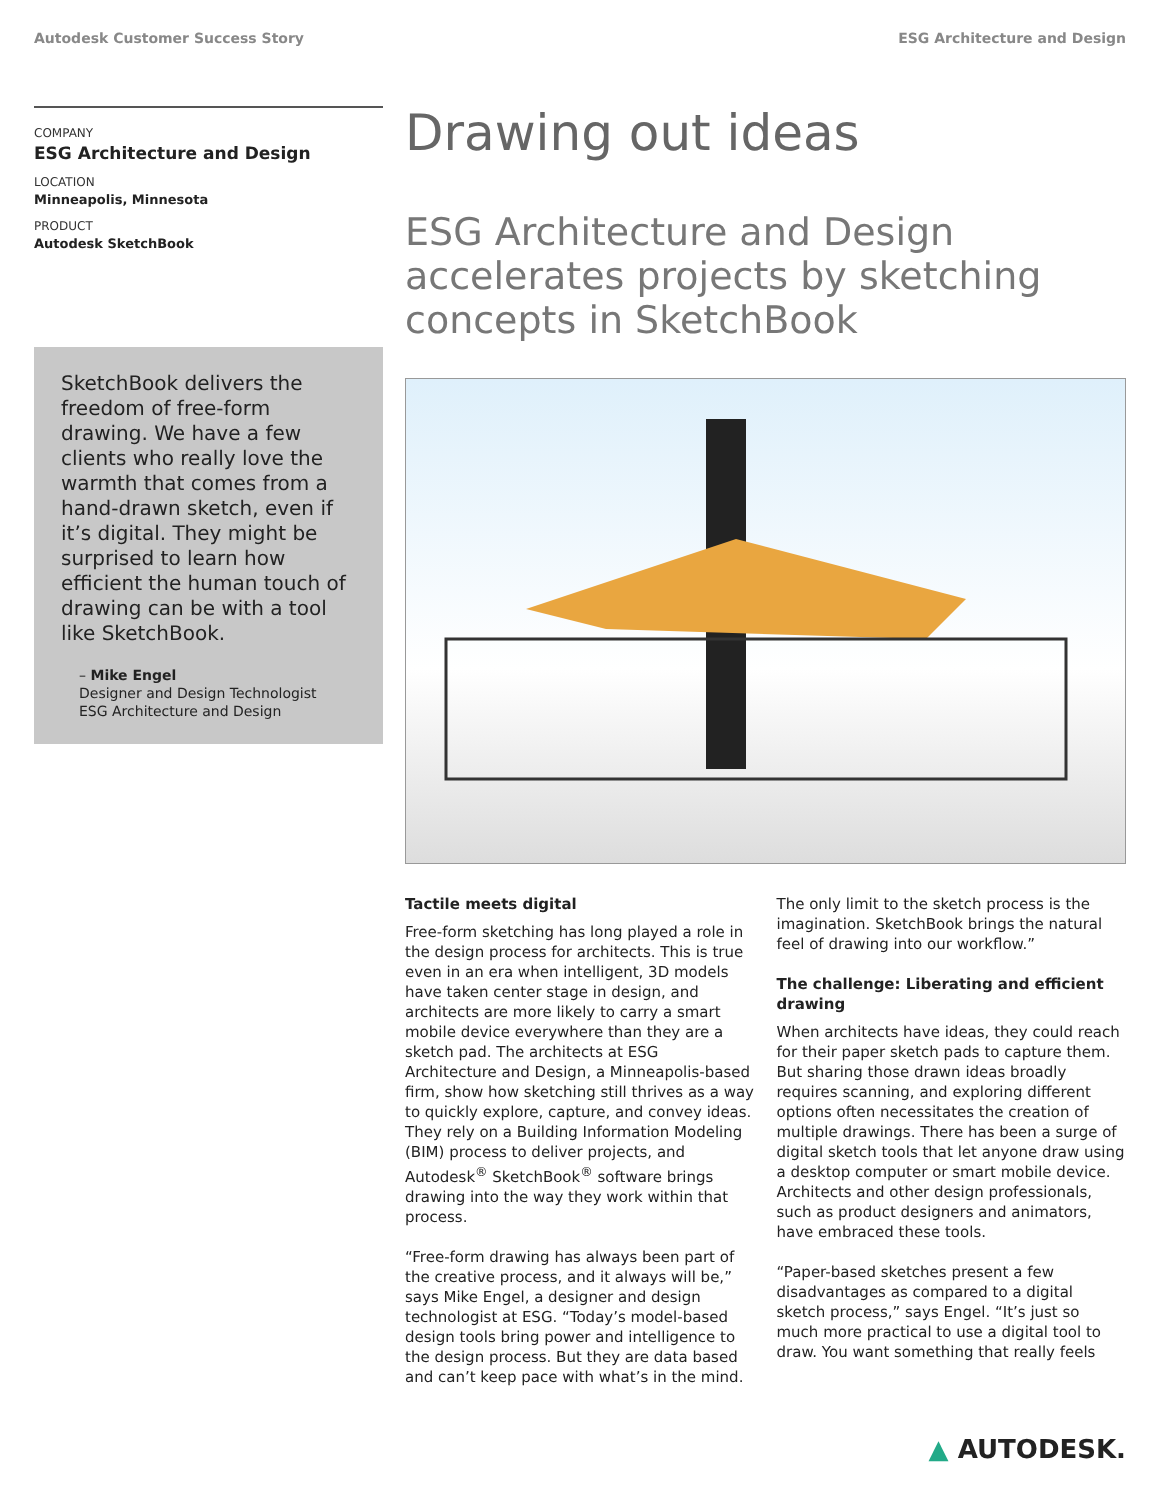Autodesk Customer Success Story ESG Architecture and Design
COMPANY
ESG Architecture and Design
LOCATION
Minneapolis, Minnesota
PRODUCT
Autodesk SketchBook
SketchBook delivers the freedom of free-form drawing. We have a few clients who really love the warmth that comes from a hand-drawn sketch, even if it’s digital. They might be surprised to learn how efficient the human touch of drawing can be with a tool like SketchBook.
– Mike Engel
Designer and Design Technologist
ESG Architecture and Design
Drawing out ideas
ESG Architecture and Design accelerates projects by sketching concepts in SketchBook
Tactile meets digital
Free-form sketching has long played a role in the design process for architects. This is true even in an era when intelligent, 3D models have taken center stage in design, and architects are more likely to carry a smart mobile device everywhere than they are a sketch pad. The architects at ESG Architecture and Design, a Minneapolis-based firm, show how sketching still thrives as a way to quickly explore, capture, and convey ideas. They rely on a Building Information Modeling (BIM) process to deliver projects, and Autodesk<sup>®</sup> SketchBook<sup>®</sup> software brings drawing into the way they work within that process.
“Free-form drawing has always been part of the creative process, and it always will be,” says Mike Engel, a designer and design technologist at ESG. “Today’s model-based design tools bring power and intelligence to the design process. But they are data based and can’t keep pace with what’s in the mind.
The only limit to the sketch process is the imagination. SketchBook brings the natural feel of drawing into our workflow.”
The challenge: Liberating and efficient drawing
When architects have ideas, they could reach for their paper sketch pads to capture them. But sharing those drawn ideas broadly requires scanning, and exploring different options often necessitates the creation of multiple drawings. There has been a surge of digital sketch tools that let anyone draw using a desktop computer or smart mobile device. Architects and other design professionals, such as product designers and animators, have embraced these tools.
“Paper-based sketches present a few disadvantages as compared to a digital sketch process,” says Engel. “It’s just so much more practical to use a digital tool to draw. You want something that really feels
▲ AUTODESK.